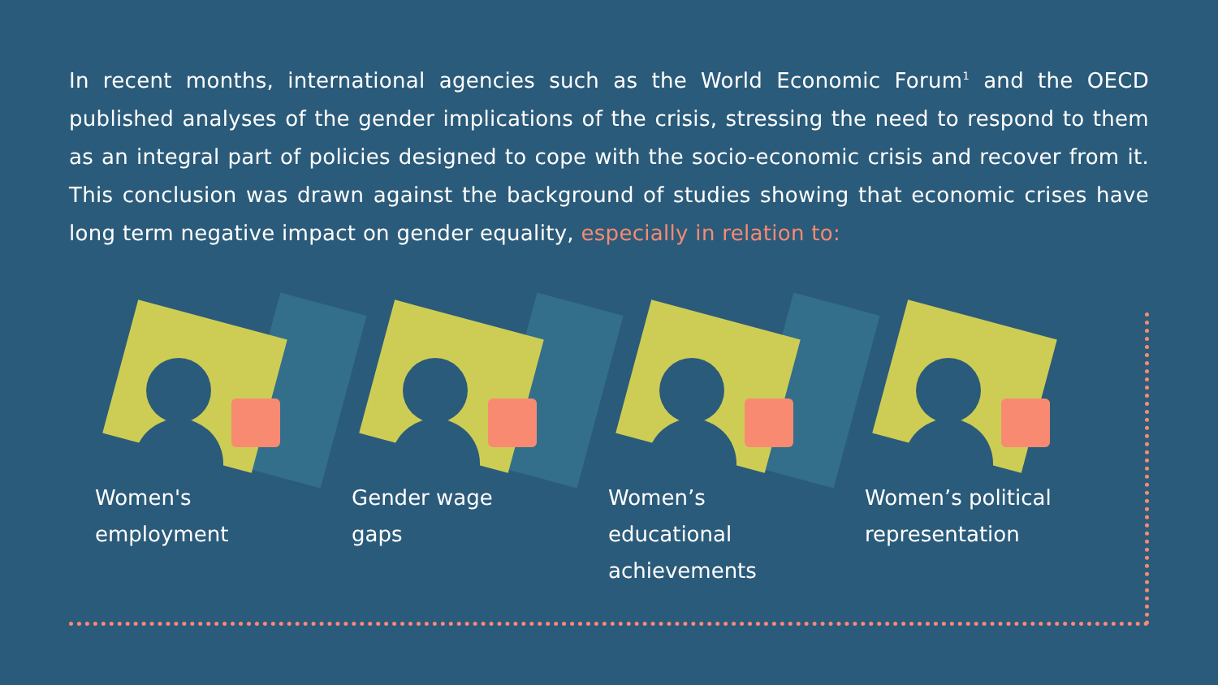In recent months, international agencies such as the World Economic Forum<sup>1</sup> and the OECD published analyses of the gender implications of the crisis, stressing the need to respond to them as an integral part of policies designed to cope with the socio-economic crisis and recover from it. This conclusion was drawn against the background of studies showing that economic crises have long term negative impact on gender equality, especially in relation to:
Women's
employment
Gender wage
gaps
Women’s
educational
achievements
Women’s political
representation